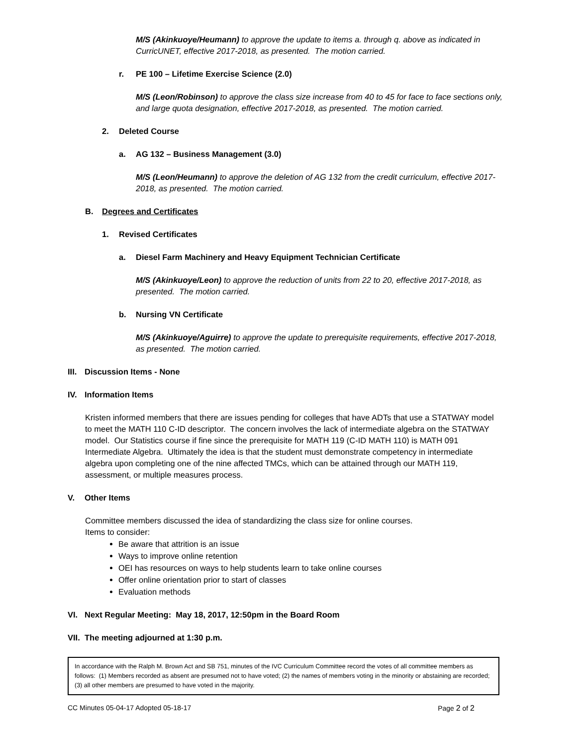M/S (Akinkuoye/Heumann) to approve the update to items a. through q. above as indicated in CurricUNET, effective 2017-2018, as presented. The motion carried.
r. PE 100 – Lifetime Exercise Science (2.0)
M/S (Leon/Robinson) to approve the class size increase from 40 to 45 for face to face sections only, and large quota designation, effective 2017-2018, as presented. The motion carried.
2. Deleted Course
a. AG 132 – Business Management (3.0)
M/S (Leon/Heumann) to approve the deletion of AG 132 from the credit curriculum, effective 2017-2018, as presented. The motion carried.
B. Degrees and Certificates
1. Revised Certificates
a. Diesel Farm Machinery and Heavy Equipment Technician Certificate
M/S (Akinkuoye/Leon) to approve the reduction of units from 22 to 20, effective 2017-2018, as presented. The motion carried.
b. Nursing VN Certificate
M/S (Akinkuoye/Aguirre) to approve the update to prerequisite requirements, effective 2017-2018, as presented. The motion carried.
III. Discussion Items - None
IV. Information Items
Kristen informed members that there are issues pending for colleges that have ADTs that use a STATWAY model to meet the MATH 110 C-ID descriptor. The concern involves the lack of intermediate algebra on the STATWAY model. Our Statistics course if fine since the prerequisite for MATH 119 (C-ID MATH 110) is MATH 091 Intermediate Algebra. Ultimately the idea is that the student must demonstrate competency in intermediate algebra upon completing one of the nine affected TMCs, which can be attained through our MATH 119, assessment, or multiple measures process.
V. Other Items
Committee members discussed the idea of standardizing the class size for online courses.
Items to consider:
Be aware that attrition is an issue
Ways to improve online retention
OEI has resources on ways to help students learn to take online courses
Offer online orientation prior to start of classes
Evaluation methods
VI. Next Regular Meeting: May 18, 2017, 12:50pm in the Board Room
VII. The meeting adjourned at 1:30 p.m.
In accordance with the Ralph M. Brown Act and SB 751, minutes of the IVC Curriculum Committee record the votes of all committee members as follows: (1) Members recorded as absent are presumed not to have voted; (2) the names of members voting in the minority or abstaining are recorded; (3) all other members are presumed to have voted in the majority.
CC Minutes 05-04-17 Adopted 05-18-17 Page 2 of 2